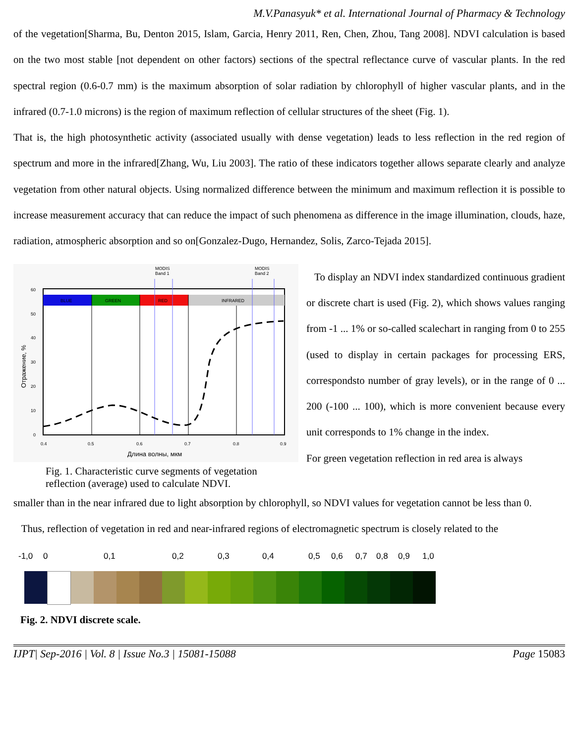M.V.Panasyuk* et al. International Journal of Pharmacy & Technology
of the vegetation[Sharma, Bu, Denton 2015, Islam, Garcia, Henry 2011, Ren, Chen, Zhou, Tang 2008]. NDVI calculation is based on the two most stable [not dependent on other factors) sections of the spectral reflectance curve of vascular plants. In the red spectral region (0.6-0.7 mm) is the maximum absorption of solar radiation by chlorophyll of higher vascular plants, and in the infrared (0.7-1.0 microns) is the region of maximum reflection of cellular structures of the sheet (Fig. 1).
That is, the high photosynthetic activity (associated usually with dense vegetation) leads to less reflection in the red region of spectrum and more in the infrared[Zhang, Wu, Liu 2003]. The ratio of these indicators together allows separate clearly and analyze vegetation from other natural objects. Using normalized difference between the minimum and maximum reflection it is possible to increase measurement accuracy that can reduce the impact of such phenomena as difference in the image illumination, clouds, haze, radiation, atmospheric absorption and so on[Gonzalez-Dugo, Hernandez, Solis, Zarco-Tejada 2015].
BLUE
GREEN
RED
INFRARED
MODIS
Band 1
MODIS
Band 2
60
50
40
30
20
10
0
0.4
0.5
0.6
0.7
0.8
0.9
Длина волны, мкм
Отражение, %
Fig. 1. Characteristic curve segments of vegetation reflection (average) used to calculate NDVI.
To display an NDVI index standardized continuous gradient or discrete chart is used (Fig. 2), which shows values ranging from -1 ... 1% or so-called scalechart in ranging from 0 to 255 (used to display in certain packages for processing ERS, correspondsto number of gray levels), or in the range of 0 ... 200 (-100 ... 100), which is more convenient because every unit corresponds to 1% change in the index.
For green vegetation reflection in red area is always
smaller than in the near infrared due to light absorption by chlorophyll, so NDVI values for vegetation cannot be less than 0.
Thus, reflection of vegetation in red and near-infrared regions of electromagnetic spectrum is closely related to the
-1,0 0 0,1 0,2 0,3 0,4 0,5 0,6 0,7 0,8 0,9 1,0
Fig. 2. NDVI discrete scale.
IJPT| Sep-2016 | Vol. 8 | Issue No.3 | 15081-15088 Page 15083